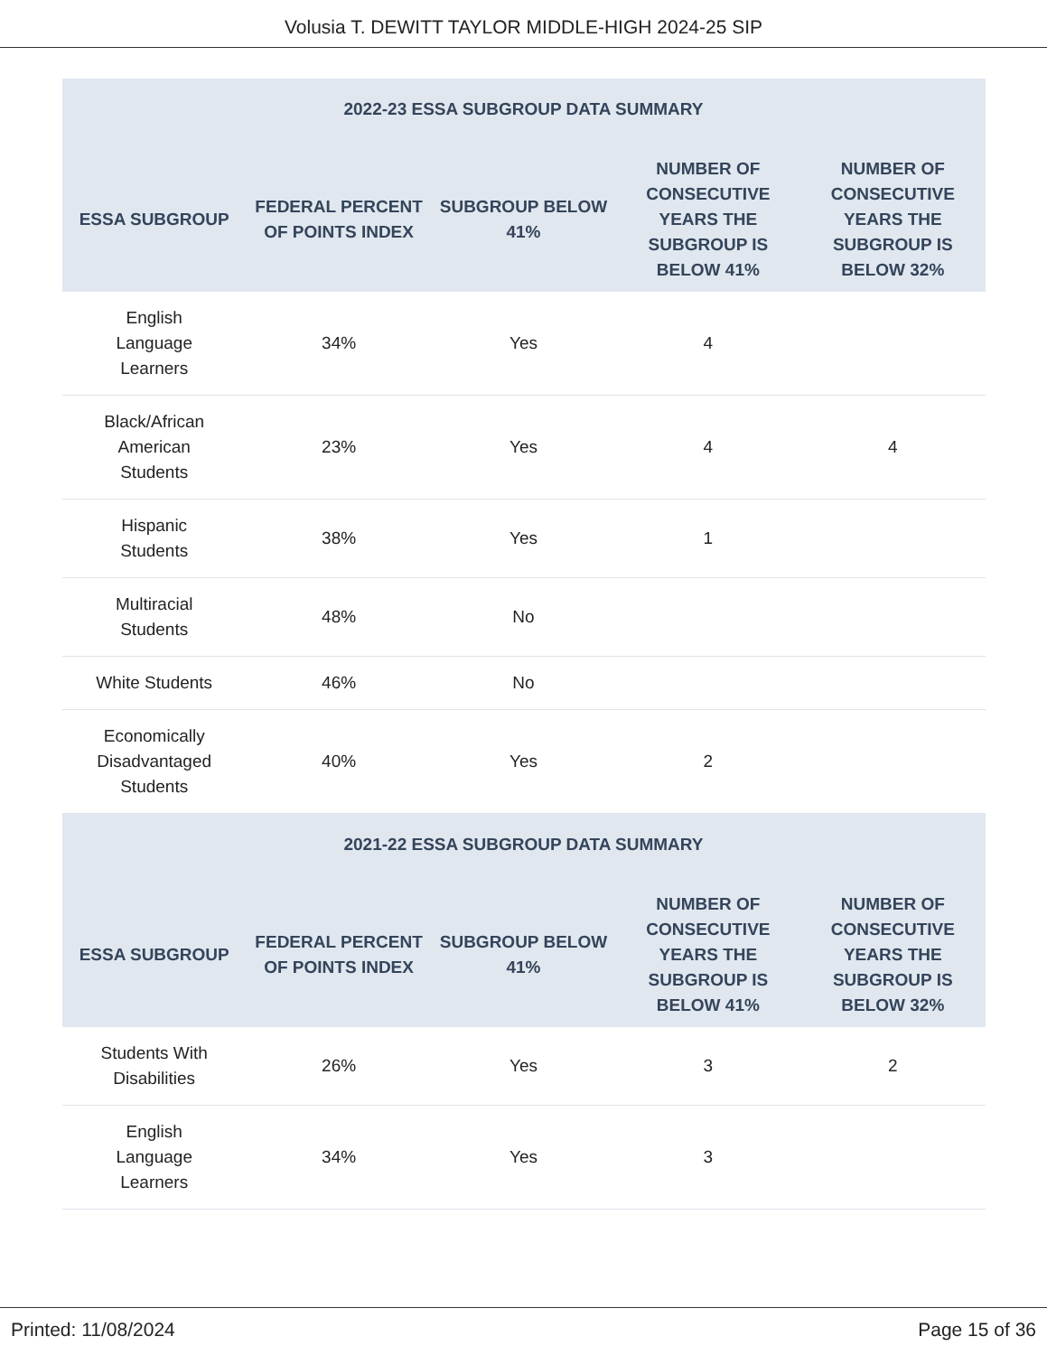Volusia T. DEWITT TAYLOR MIDDLE-HIGH 2024-25 SIP
| 2022-23 ESSA SUBGROUP DATA SUMMARY | | | | |
| --- | --- | --- | --- | --- |
| ESSA SUBGROUP | FEDERAL PERCENT OF POINTS INDEX | SUBGROUP BELOW 41% | NUMBER OF CONSECUTIVE YEARS THE SUBGROUP IS BELOW 41% | NUMBER OF CONSECUTIVE YEARS THE SUBGROUP IS BELOW 32% |
| English Language Learners | 34% | Yes | 4 | |
| Black/African American Students | 23% | Yes | 4 | 4 |
| Hispanic Students | 38% | Yes | 1 | |
| Multiracial Students | 48% | No | | |
| White Students | 46% | No | | |
| Economically Disadvantaged Students | 40% | Yes | 2 | |
| 2021-22 ESSA SUBGROUP DATA SUMMARY | | | | |
| ESSA SUBGROUP | FEDERAL PERCENT OF POINTS INDEX | SUBGROUP BELOW 41% | NUMBER OF CONSECUTIVE YEARS THE SUBGROUP IS BELOW 41% | NUMBER OF CONSECUTIVE YEARS THE SUBGROUP IS BELOW 32% |
| Students With Disabilities | 26% | Yes | 3 | 2 |
| English Language Learners | 34% | Yes | 3 | |
Printed: 11/08/2024 Page 15 of 36